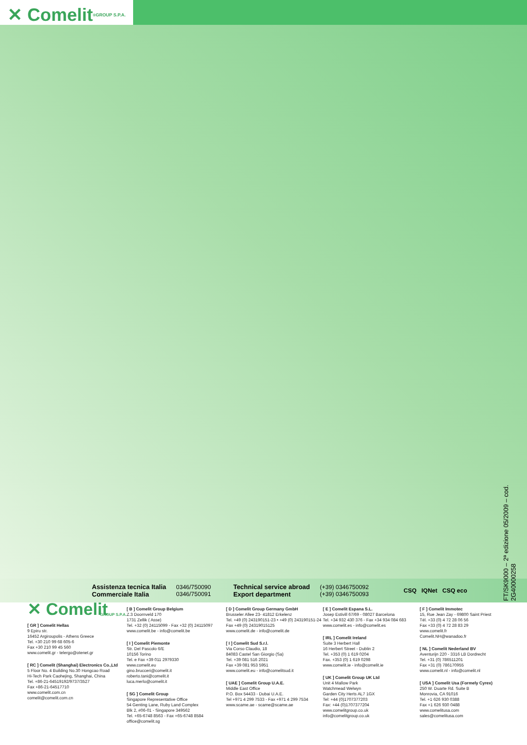✕ Comelit<sup>®</sup> GROUP S.P.A.
FT/SK9000 – 2ª edizione 05/2009 – cod. 2G40000258
Assistenza tecnica Italia
Commerciale Italia
0346/750090
0346/750091
Technical service abroad
Export department
(+39) 0346750092
(+39) 0346750093
CSQ IQNet CSQ eco
✕ Comelit
GROUP S.P.A.
[ GR ] Comelit Hellas
9 Epiru str.
16452 Argiroupolis - Athens Greece
Tel. +30 210 99 68 605-6
Fax +30 210 99 45 560
www.comelit.gr - telergo@otenet.gr
[ RC ] Comelit (Shanghai) Electronics Co.,Ltd
5 Floor No. 4 Building No.30 Hongcao Road
Hi-Tech Park Caohejing, Shanghai, China
Tel. +86-21-64519192/9737/3527
Fax +86-21-64517710
www.comelit.com.cn
comelit@comelit.com.cn
[ B ] Comelit Group Belgium
Z.3 Doornveld 170
1731 Zellik ( Asse)
Tel. +32 (0) 24115099 - Fax +32 (0) 24115097
www.comelit.be - info@comelit.be
[ I ] Comelit Piemonte
Str. Del Pascolo 6/E
10156 Torino
Tel. e Fax +39 011 2979330
www.comelit.eu
gino.brucceri@comelit.it
roberto.tani@comelit.it
luca.merlo@comelit.it
[ SG ] Comelit Group
Singapore Representative Office
54 Genting Lane, Ruby Land Complex
Blk 2, #06-01 - Singapore 349562
Tel. +65-6748 8563 - Fax +65-6748 8584
office@comelit.sg
[ D ] Comelit Group Germany GmbH
Brusseler Allee 23- 41812 Erkelenz
Tel. +49 (0) 243190151-23 • +49 (0) 243190151-24
Fax +49 (0) 24319015125
www.comelit.de - info@comelit.de
[ I ] Comelit Sud S.r.l.
Via Corso Claudio, 18
84083 Castel San Giorgio (Sa)
Tel. +39 081 516 2021
Fax +39 081 953 5951
www.comelit.eu - info@comelitsud.it
[ UAE ] Comelit Group U.A.E.
Middle East Office
P.O. Box 54433 - Dubai U.A.E.
Tel +971 4 299 7533 - Fax +971 4 299 7534
www.scame.ae - scame@scame.ae
[ E ] Comelit Espana S.L.
Josep Estivill 67/69 - 08027 Barcelona
Tel. +34 932 430 376 - Fax +34 934 084 683
www.comelit.es - info@comelit.es
[ IRL ] Comelit Ireland
Suite 3 Herbert Hall
16 Herbert Street - Dublin 2
Tel. +353 (0) 1 619 0204
Fax. +353 (0) 1 619 0298
www.comelit.ie - info@comelit.ie
[ UK ] Comelit Group UK Ltd
Unit 4 Mallow Park
Watchmead Welwyn
Garden City Herts AL7 1GX
Tel: +44 (0)1707377203
Fax: +44 (0)1707377204
www.comelitgroup.co.uk
info@comelitgroup.co.uk
[ F ] Comelit Immotec
15, Rue Jean Zay - 69800 Saint Priest
Tél. +33 (0) 4 72 28 06 56
Fax +33 (0) 4 72 28 83 29
www.comelit.fr
Comelit.NH@wanadoo.fr
[ NL ] Comelit Nederland BV
Aventurijn 220 - 3316 LB Dordrecht
Tel. +31 (0) 786511201
Fax +31 (0) 786170955
www.comelit.nl - info@comelit.nl
[ USA ] Comelit Usa (Formely Cyrex)
250 W. Duarte Rd. Suite B
Monrovia, CA 91016
Tel. +1 626 930 0388
Fax +1 626 930 0488
www.comelitusa.com
sales@comelitusa.com